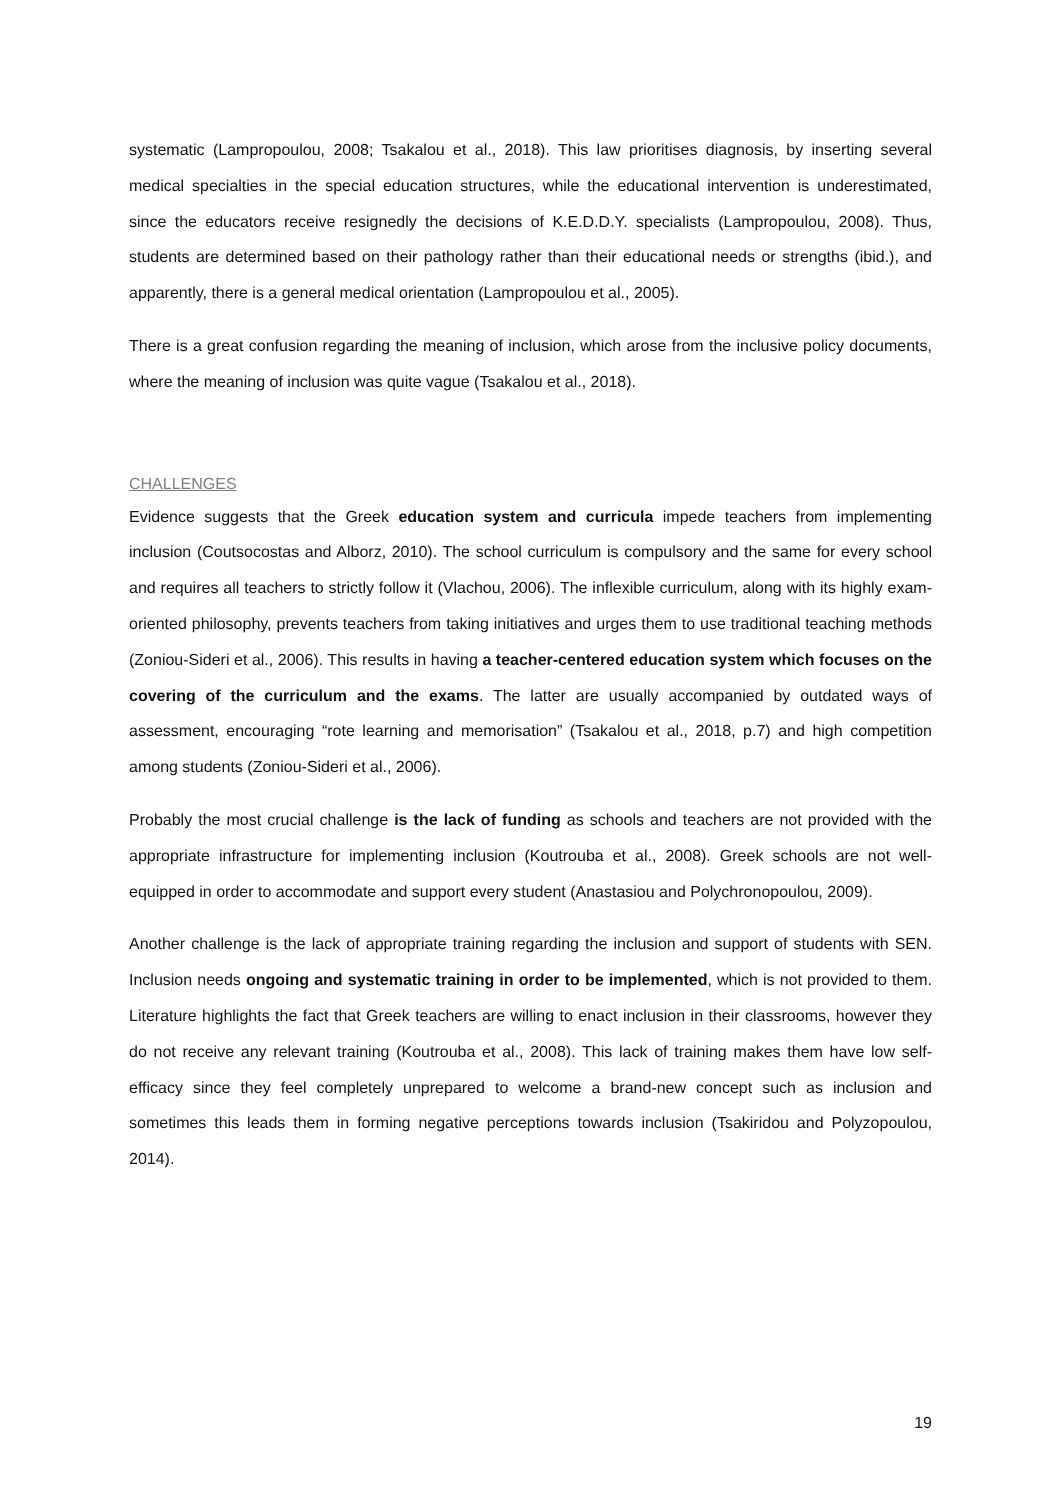systematic (Lampropoulou, 2008; Tsakalou et al., 2018). This law prioritises diagnosis, by inserting several medical specialties in the special education structures, while the educational intervention is underestimated, since the educators receive resignedly the decisions of K.E.D.D.Y. specialists (Lampropoulou, 2008). Thus, students are determined based on their pathology rather than their educational needs or strengths (ibid.), and apparently, there is a general medical orientation (Lampropoulou et al., 2005).
There is a great confusion regarding the meaning of inclusion, which arose from the inclusive policy documents, where the meaning of inclusion was quite vague (Tsakalou et al., 2018).
CHALLENGES
Evidence suggests that the Greek education system and curricula impede teachers from implementing inclusion (Coutsocostas and Alborz, 2010). The school curriculum is compulsory and the same for every school and requires all teachers to strictly follow it (Vlachou, 2006). The inflexible curriculum, along with its highly exam-oriented philosophy, prevents teachers from taking initiatives and urges them to use traditional teaching methods (Zoniou-Sideri et al., 2006). This results in having a teacher-centered education system which focuses on the covering of the curriculum and the exams. The latter are usually accompanied by outdated ways of assessment, encouraging “rote learning and memorisation” (Tsakalou et al., 2018, p.7) and high competition among students (Zoniou-Sideri et al., 2006).
Probably the most crucial challenge is the lack of funding as schools and teachers are not provided with the appropriate infrastructure for implementing inclusion (Koutrouba et al., 2008). Greek schools are not well-equipped in order to accommodate and support every student (Anastasiou and Polychronopoulou, 2009).
Another challenge is the lack of appropriate training regarding the inclusion and support of students with SEN. Inclusion needs ongoing and systematic training in order to be implemented, which is not provided to them. Literature highlights the fact that Greek teachers are willing to enact inclusion in their classrooms, however they do not receive any relevant training (Koutrouba et al., 2008). This lack of training makes them have low self-efficacy since they feel completely unprepared to welcome a brand-new concept such as inclusion and sometimes this leads them in forming negative perceptions towards inclusion (Tsakiridou and Polyzopoulou, 2014).
19